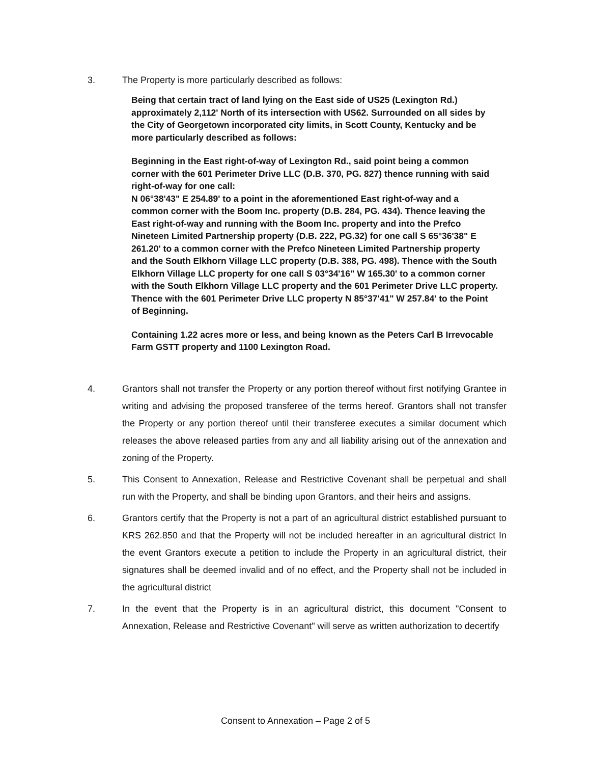3. The Property is more particularly described as follows:
Being that certain tract of land lying on the East side of US25 (Lexington Rd.) approximately 2,112' North of its intersection with US62. Surrounded on all sides by the City of Georgetown incorporated city limits, in Scott County, Kentucky and be more particularly described as follows:
Beginning in the East right-of-way of Lexington Rd., said point being a common corner with the 601 Perimeter Drive LLC (D.B. 370, PG. 827) thence running with said right-of-way for one call:
N 06°38'43" E 254.89' to a point in the aforementioned East right-of-way and a common corner with the Boom Inc. property (D.B. 284, PG. 434). Thence leaving the East right-of-way and running with the Boom Inc. property and into the Prefco Nineteen Limited Partnership property (D.B. 222, PG.32) for one call S 65°36'38" E 261.20' to a common corner with the Prefco Nineteen Limited Partnership property and the South Elkhorn Village LLC property (D.B. 388, PG. 498). Thence with the South Elkhorn Village LLC property for one call S 03°34'16" W 165.30' to a common corner with the South Elkhorn Village LLC property and the 601 Perimeter Drive LLC property. Thence with the 601 Perimeter Drive LLC property N 85°37'41" W 257.84' to the Point of Beginning.
Containing 1.22 acres more or less, and being known as the Peters Carl B Irrevocable Farm GSTT property and 1100 Lexington Road.
4. Grantors shall not transfer the Property or any portion thereof without first notifying Grantee in writing and advising the proposed transferee of the terms hereof. Grantors shall not transfer the Property or any portion thereof until their transferee executes a similar document which releases the above released parties from any and all liability arising out of the annexation and zoning of the Property.
5. This Consent to Annexation, Release and Restrictive Covenant shall be perpetual and shall run with the Property, and shall be binding upon Grantors, and their heirs and assigns.
6. Grantors certify that the Property is not a part of an agricultural district established pursuant to KRS 262.850 and that the Property will not be included hereafter in an agricultural district In the event Grantors execute a petition to include the Property in an agricultural district, their signatures shall be deemed invalid and of no effect, and the Property shall not be included in the agricultural district
7. In the event that the Property is in an agricultural district, this document "Consent to Annexation, Release and Restrictive Covenant" will serve as written authorization to decertify
Consent to Annexation – Page 2 of 5